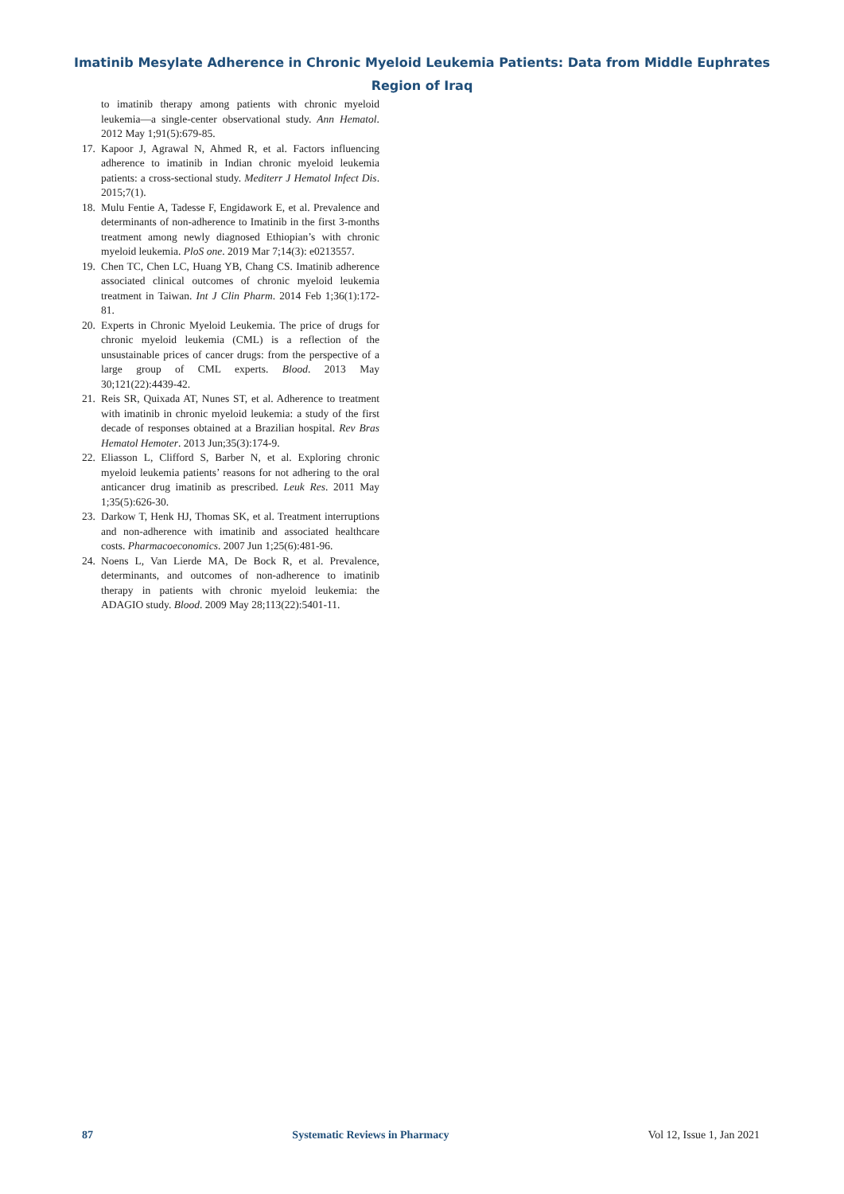Imatinib Mesylate Adherence in Chronic Myeloid Leukemia Patients: Data from Middle Euphrates Region of Iraq
to imatinib therapy among patients with chronic myeloid leukemia—a single-center observational study. Ann Hematol. 2012 May 1;91(5):679-85.
17.
Kapoor J, Agrawal N, Ahmed R, et al. Factors influencing adherence to imatinib in Indian chronic myeloid leukemia patients: a cross-sectional study. Mediterr J Hematol Infect Dis. 2015;7(1).
18.
Mulu Fentie A, Tadesse F, Engidawork E, et al. Prevalence and determinants of non-adherence to Imatinib in the first 3-months treatment among newly diagnosed Ethiopian’s with chronic myeloid leukemia. PloS one. 2019 Mar 7;14(3): e0213557.
19.
Chen TC, Chen LC, Huang YB, Chang CS. Imatinib adherence associated clinical outcomes of chronic myeloid leukemia treatment in Taiwan. Int J Clin Pharm. 2014 Feb 1;36(1):172-81.
20.
Experts in Chronic Myeloid Leukemia. The price of drugs for chronic myeloid leukemia (CML) is a reflection of the unsustainable prices of cancer drugs: from the perspective of a large group of CML experts. Blood. 2013 May 30;121(22):4439-42.
21.
Reis SR, Quixada AT, Nunes ST, et al. Adherence to treatment with imatinib in chronic myeloid leukemia: a study of the first decade of responses obtained at a Brazilian hospital. Rev Bras Hematol Hemoter. 2013 Jun;35(3):174-9.
22.
Eliasson L, Clifford S, Barber N, et al. Exploring chronic myeloid leukemia patients’ reasons for not adhering to the oral anticancer drug imatinib as prescribed. Leuk Res. 2011 May 1;35(5):626-30.
23.
Darkow T, Henk HJ, Thomas SK, et al. Treatment interruptions and non-adherence with imatinib and associated healthcare costs. Pharmacoeconomics. 2007 Jun 1;25(6):481-96.
24.
Noens L, Van Lierde MA, De Bock R, et al. Prevalence, determinants, and outcomes of non-adherence to imatinib therapy in patients with chronic myeloid leukemia: the ADAGIO study. Blood. 2009 May 28;113(22):5401-11.
87 Systematic Reviews in Pharmacy Vol 12, Issue 1, Jan 2021